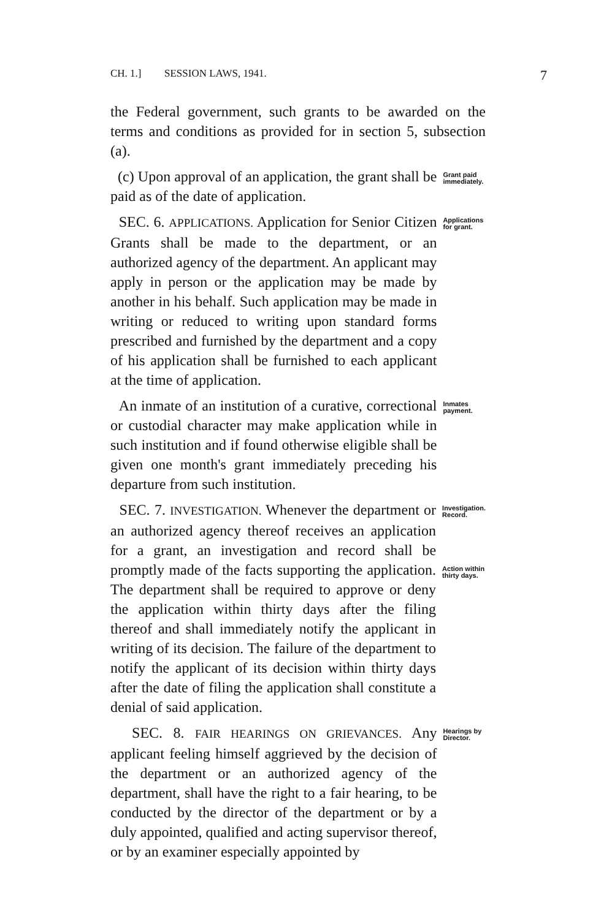CH. 1.] SESSION LAWS, 1941. 7
the Federal government, such grants to be awarded on the terms and conditions as provided for in section 5, subsection (a).
(c) Upon approval of an application, the grant shall be paid as of the date of application.
Grant paid immediately.
SEC. 6. APPLICATIONS. Application for Senior Citizen Grants shall be made to the department, or an authorized agency of the department. An applicant may apply in person or the application may be made by another in his behalf. Such application may be made in writing or reduced to writing upon standard forms prescribed and furnished by the department and a copy of his application shall be furnished to each applicant at the time of application.
Applications for grant.
An inmate of an institution of a curative, correctional or custodial character may make application while in such institution and if found otherwise eligible shall be given one month's grant immediately preceding his departure from such institution.
Inmates payment.
SEC. 7. INVESTIGATION. Whenever the department or an authorized agency thereof receives an application for a grant, an investigation and record shall be promptly made of the facts supporting the application. The department shall be required to approve or deny the application within thirty days after the filing thereof and shall immediately notify the applicant in writing of its decision. The failure of the department to notify the applicant of its decision within thirty days after the date of filing the application shall constitute a denial of said application.
Investigation. Record.
Action within thirty days.
SEC. 8. FAIR HEARINGS ON GRIEVANCES. Any applicant feeling himself aggrieved by the decision of the department or an authorized agency of the department, shall have the right to a fair hearing, to be conducted by the director of the department or by a duly appointed, qualified and acting supervisor thereof, or by an examiner especially appointed by
Hearings by Director.